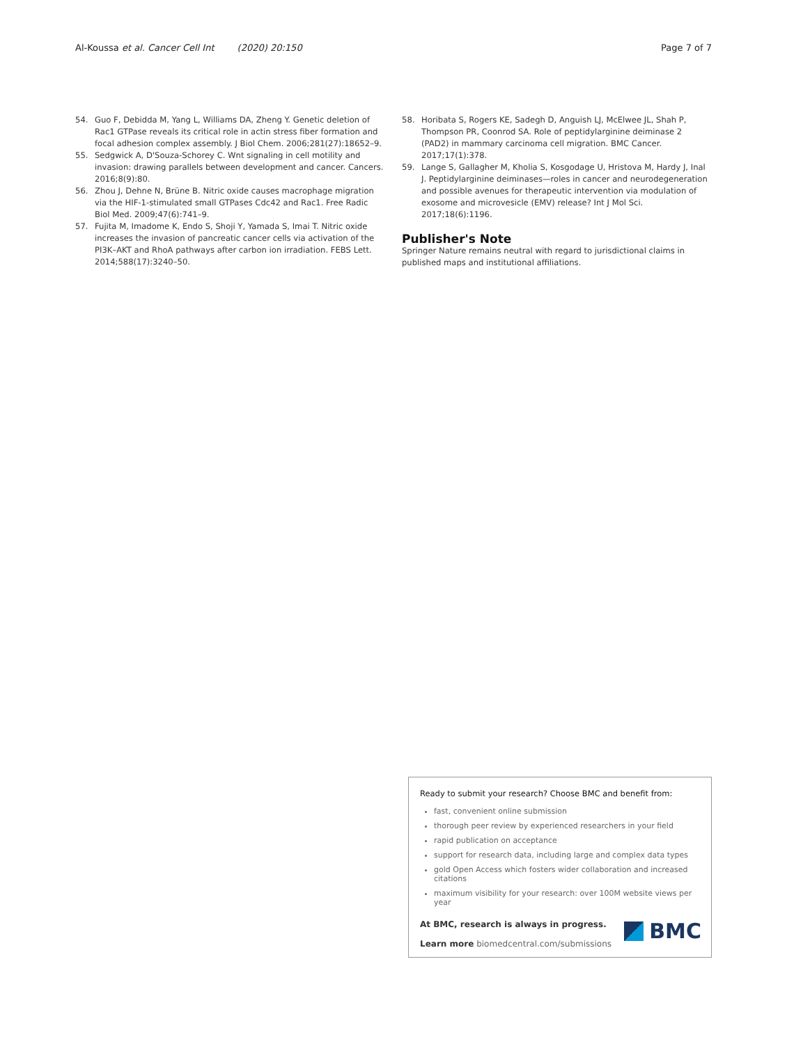Al-Koussa et al. Cancer Cell Int (2020) 20:150 Page 7 of 7
54. Guo F, Debidda M, Yang L, Williams DA, Zheng Y. Genetic deletion of Rac1 GTPase reveals its critical role in actin stress fiber formation and focal adhesion complex assembly. J Biol Chem. 2006;281(27):18652–9.
55. Sedgwick A, D'Souza-Schorey C. Wnt signaling in cell motility and invasion: drawing parallels between development and cancer. Cancers. 2016;8(9):80.
56. Zhou J, Dehne N, Brüne B. Nitric oxide causes macrophage migration via the HIF-1-stimulated small GTPases Cdc42 and Rac1. Free Radic Biol Med. 2009;47(6):741–9.
57. Fujita M, Imadome K, Endo S, Shoji Y, Yamada S, Imai T. Nitric oxide increases the invasion of pancreatic cancer cells via activation of the PI3K–AKT and RhoA pathways after carbon ion irradiation. FEBS Lett. 2014;588(17):3240–50.
58. Horibata S, Rogers KE, Sadegh D, Anguish LJ, McElwee JL, Shah P, Thompson PR, Coonrod SA. Role of peptidylarginine deiminase 2 (PAD2) in mammary carcinoma cell migration. BMC Cancer. 2017;17(1):378.
59. Lange S, Gallagher M, Kholia S, Kosgodage U, Hristova M, Hardy J, Inal J. Peptidylarginine deiminases—roles in cancer and neurodegeneration and possible avenues for therapeutic intervention via modulation of exosome and microvesicle (EMV) release? Int J Mol Sci. 2017;18(6):1196.
Publisher's Note
Springer Nature remains neutral with regard to jurisdictional claims in published maps and institutional affiliations.
Ready to submit your research? Choose BMC and benefit from:
fast, convenient online submission
thorough peer review by experienced researchers in your field
rapid publication on acceptance
support for research data, including large and complex data types
gold Open Access which fosters wider collaboration and increased citations
maximum visibility for your research: over 100M website views per year
At BMC, research is always in progress.
Learn more biomedcentral.com/submissions
BMC